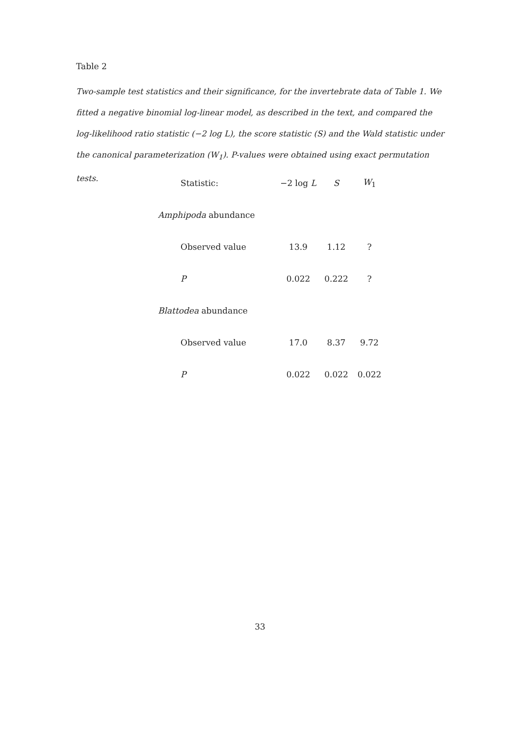Table 2
Two-sample test statistics and their significance, for the invertebrate data of Table 1. We fitted a negative binomial log-linear model, as described in the text, and compared the log-likelihood ratio statistic (−2 log L), the score statistic (S) and the Wald statistic under the canonical parameterization (W<sub>1</sub>). P-values were obtained using exact permutation tests.
| Statistic: | −2 log L | S | W<sub>1</sub> |
| --- | --- | --- | --- |
| Amphipoda abundance | | | |
| Observed value | 13.9 | 1.12 | ? |
| P | 0.022 | 0.222 | ? |
| Blattodea abundance | | | |
| Observed value | 17.0 | 8.37 | 9.72 |
| P | 0.022 | 0.022 | 0.022 |
33